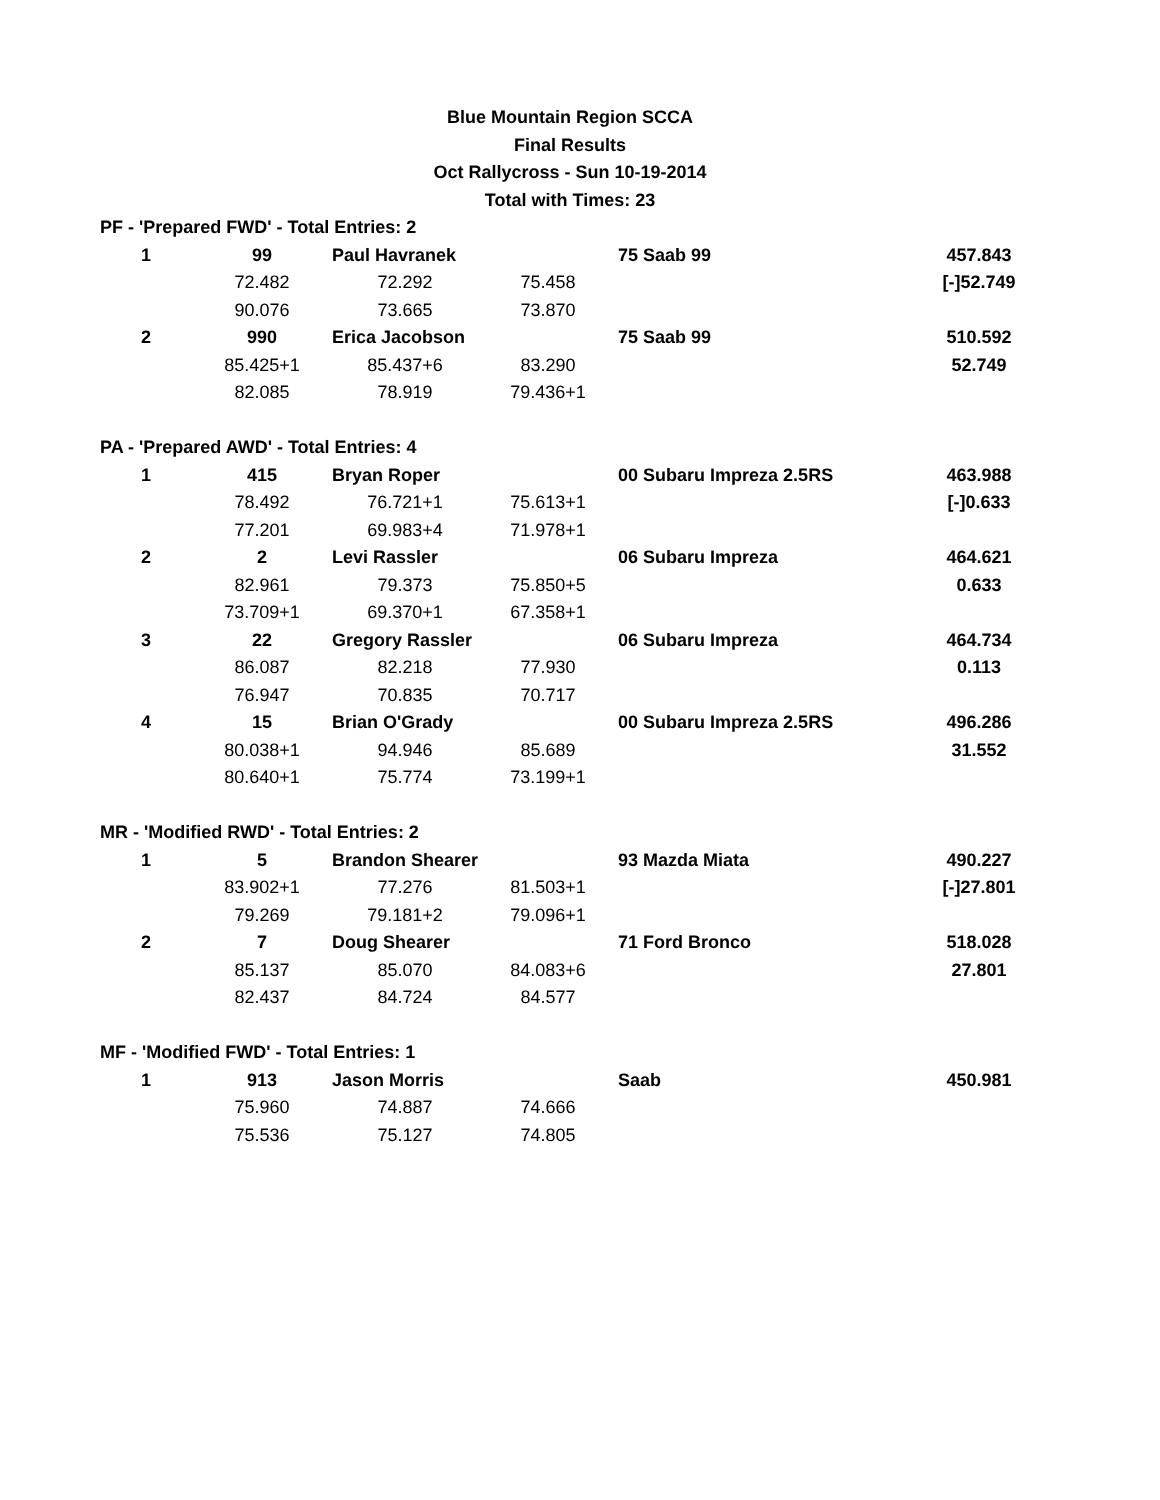Blue Mountain Region SCCA
Final Results
Oct Rallycross - Sun 10-19-2014
Total with Times: 23
| PF - 'Prepared FWD' - Total Entries: 2 | | | | | |
| 1 | 99 | Paul Havranek | | 75 Saab 99 | 457.843 |
| | 72.482 | 72.292 | 75.458 | | [-]52.749 |
| | 90.076 | 73.665 | 73.870 | | |
| 2 | 990 | Erica Jacobson | | 75 Saab 99 | 510.592 |
| | 85.425+1 | 85.437+6 | 83.290 | | 52.749 |
| | 82.085 | 78.919 | 79.436+1 | | |
| PA - 'Prepared AWD' - Total Entries: 4 | | | | | |
| 1 | 415 | Bryan Roper | | 00 Subaru Impreza 2.5RS | 463.988 |
| | 78.492 | 76.721+1 | 75.613+1 | | [-]0.633 |
| | 77.201 | 69.983+4 | 71.978+1 | | |
| 2 | 2 | Levi Rassler | | 06 Subaru Impreza | 464.621 |
| | 82.961 | 79.373 | 75.850+5 | | 0.633 |
| | 73.709+1 | 69.370+1 | 67.358+1 | | |
| 3 | 22 | Gregory Rassler | | 06 Subaru Impreza | 464.734 |
| | 86.087 | 82.218 | 77.930 | | 0.113 |
| | 76.947 | 70.835 | 70.717 | | |
| 4 | 15 | Brian O'Grady | | 00 Subaru Impreza 2.5RS | 496.286 |
| | 80.038+1 | 94.946 | 85.689 | | 31.552 |
| | 80.640+1 | 75.774 | 73.199+1 | | |
| MR - 'Modified RWD' - Total Entries: 2 | | | | | |
| 1 | 5 | Brandon Shearer | | 93 Mazda Miata | 490.227 |
| | 83.902+1 | 77.276 | 81.503+1 | | [-]27.801 |
| | 79.269 | 79.181+2 | 79.096+1 | | |
| 2 | 7 | Doug Shearer | | 71 Ford Bronco | 518.028 |
| | 85.137 | 85.070 | 84.083+6 | | 27.801 |
| | 82.437 | 84.724 | 84.577 | | |
| MF - 'Modified FWD' - Total Entries: 1 | | | | | |
| 1 | 913 | Jason Morris | | Saab | 450.981 |
| | 75.960 | 74.887 | 74.666 | | |
| | 75.536 | 75.127 | 74.805 | | |